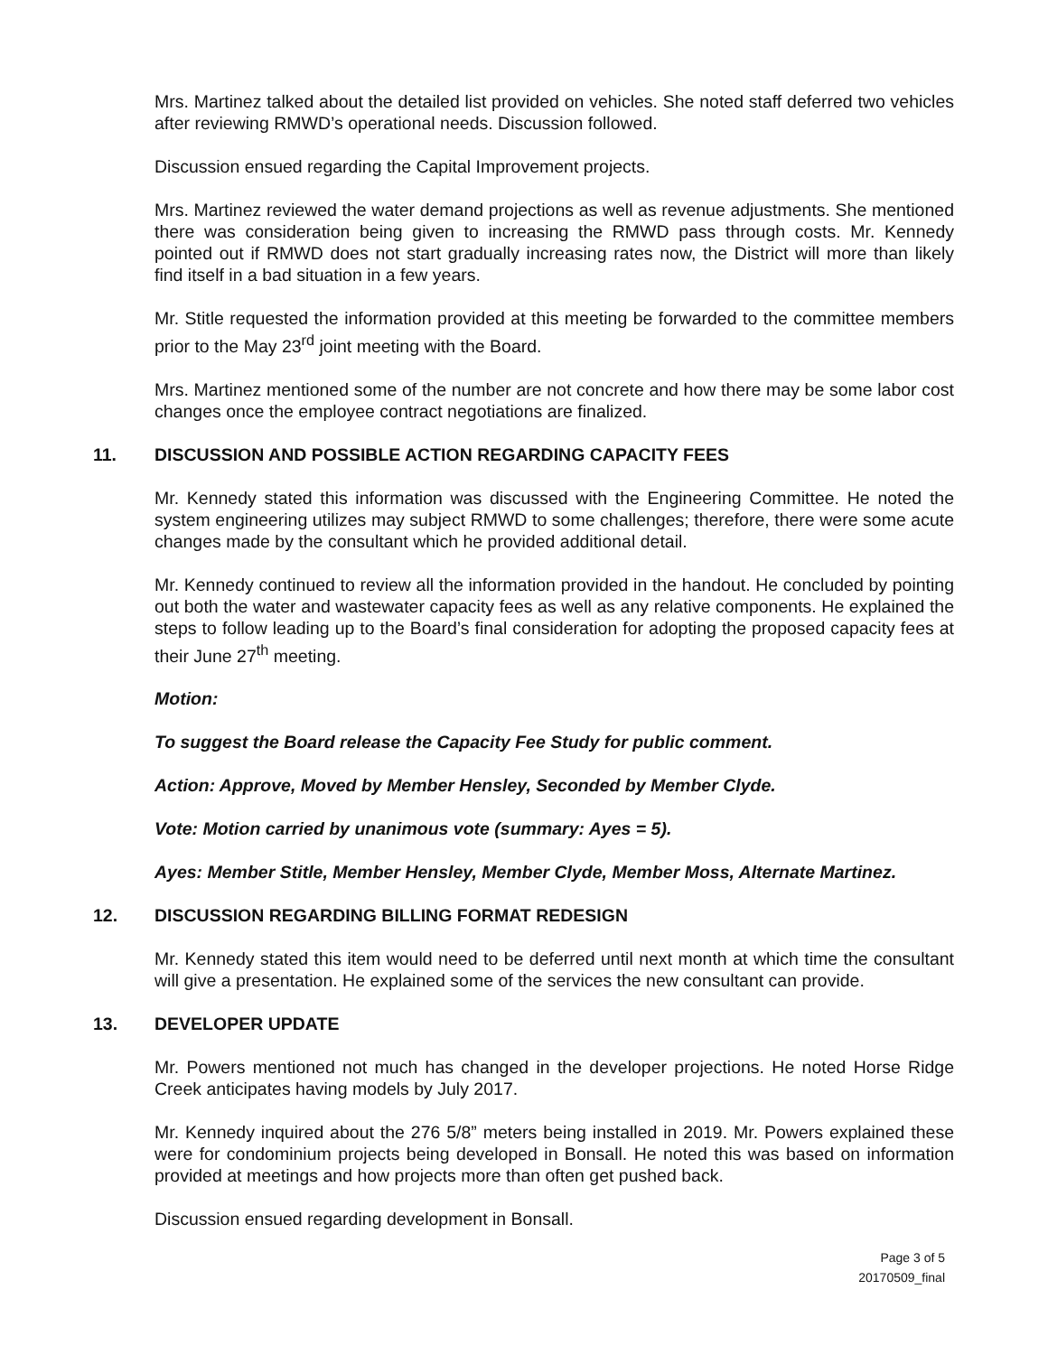Mrs. Martinez talked about the detailed list provided on vehicles. She noted staff deferred two vehicles after reviewing RMWD’s operational needs. Discussion followed.
Discussion ensued regarding the Capital Improvement projects.
Mrs. Martinez reviewed the water demand projections as well as revenue adjustments. She mentioned there was consideration being given to increasing the RMWD pass through costs. Mr. Kennedy pointed out if RMWD does not start gradually increasing rates now, the District will more than likely find itself in a bad situation in a few years.
Mr. Stitle requested the information provided at this meeting be forwarded to the committee members prior to the May 23<sup>rd</sup> joint meeting with the Board.
Mrs. Martinez mentioned some of the number are not concrete and how there may be some labor cost changes once the employee contract negotiations are finalized.
11. DISCUSSION AND POSSIBLE ACTION REGARDING CAPACITY FEES
Mr. Kennedy stated this information was discussed with the Engineering Committee. He noted the system engineering utilizes may subject RMWD to some challenges; therefore, there were some acute changes made by the consultant which he provided additional detail.
Mr. Kennedy continued to review all the information provided in the handout. He concluded by pointing out both the water and wastewater capacity fees as well as any relative components. He explained the steps to follow leading up to the Board’s final consideration for adopting the proposed capacity fees at their June 27<sup>th</sup> meeting.
Motion:
To suggest the Board release the Capacity Fee Study for public comment.
Action: Approve, Moved by Member Hensley, Seconded by Member Clyde.
Vote: Motion carried by unanimous vote (summary: Ayes = 5).
Ayes: Member Stitle, Member Hensley, Member Clyde, Member Moss, Alternate Martinez.
12. DISCUSSION REGARDING BILLING FORMAT REDESIGN
Mr. Kennedy stated this item would need to be deferred until next month at which time the consultant will give a presentation. He explained some of the services the new consultant can provide.
13. DEVELOPER UPDATE
Mr. Powers mentioned not much has changed in the developer projections. He noted Horse Ridge Creek anticipates having models by July 2017.
Mr. Kennedy inquired about the 276 5/8” meters being installed in 2019. Mr. Powers explained these were for condominium projects being developed in Bonsall. He noted this was based on information provided at meetings and how projects more than often get pushed back.
Discussion ensued regarding development in Bonsall.
Page 3 of 5
20170509_final